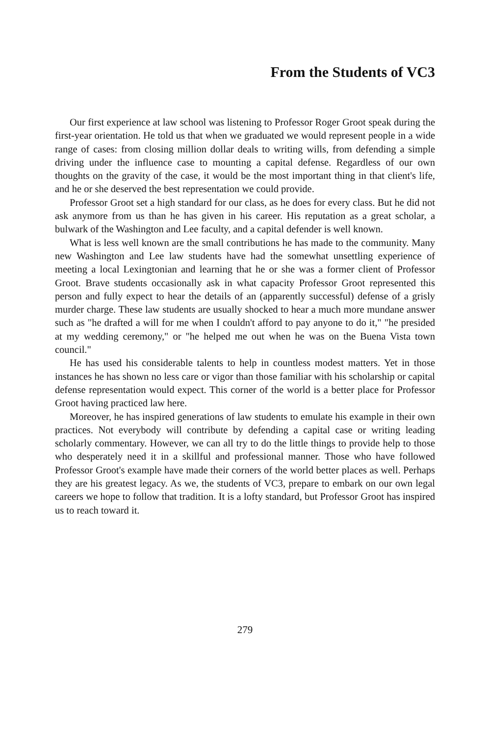From the Students of VC3
Our first experience at law school was listening to Professor Roger Groot speak during the first-year orientation. He told us that when we graduated we would represent people in a wide range of cases: from closing million dollar deals to writing wills, from defending a simple driving under the influence case to mounting a capital defense. Regardless of our own thoughts on the gravity of the case, it would be the most important thing in that client's life, and he or she deserved the best representation we could provide.
Professor Groot set a high standard for our class, as he does for every class. But he did not ask anymore from us than he has given in his career. His reputation as a great scholar, a bulwark of the Washington and Lee faculty, and a capital defender is well known.
What is less well known are the small contributions he has made to the community. Many new Washington and Lee law students have had the somewhat unsettling experience of meeting a local Lexingtonian and learning that he or she was a former client of Professor Groot. Brave students occasionally ask in what capacity Professor Groot represented this person and fully expect to hear the details of an (apparently successful) defense of a grisly murder charge. These law students are usually shocked to hear a much more mundane answer such as "he drafted a will for me when I couldn't afford to pay anyone to do it," "he presided at my wedding ceremony," or "he helped me out when he was on the Buena Vista town council."
He has used his considerable talents to help in countless modest matters. Yet in those instances he has shown no less care or vigor than those familiar with his scholarship or capital defense representation would expect. This corner of the world is a better place for Professor Groot having practiced law here.
Moreover, he has inspired generations of law students to emulate his example in their own practices. Not everybody will contribute by defending a capital case or writing leading scholarly commentary. However, we can all try to do the little things to provide help to those who desperately need it in a skillful and professional manner. Those who have followed Professor Groot's example have made their corners of the world better places as well. Perhaps they are his greatest legacy. As we, the students of VC3, prepare to embark on our own legal careers we hope to follow that tradition. It is a lofty standard, but Professor Groot has inspired us to reach toward it.
279